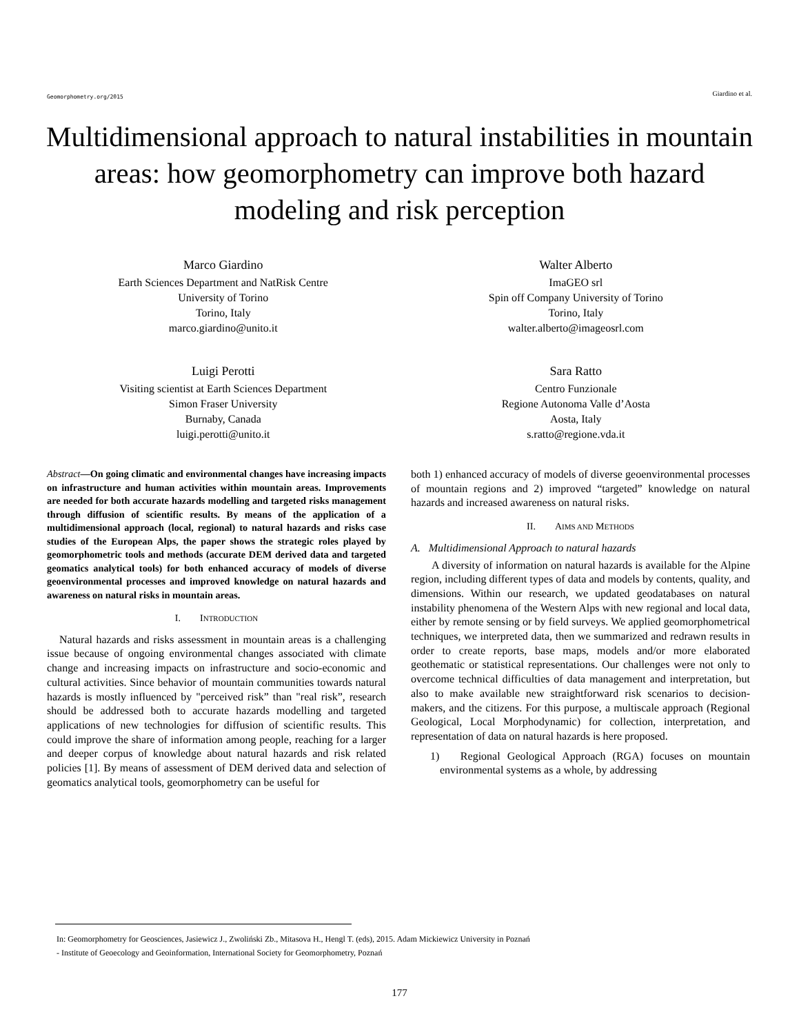Geomorphometry.org/2015 Giardino et al.
Multidimensional approach to natural instabilities in mountain areas: how geomorphometry can improve both hazard modeling and risk perception
Marco Giardino
Earth Sciences Department and NatRisk Centre
University of Torino
Torino, Italy
marco.giardino@unito.it
Walter Alberto
ImaGEO srl
Spin off Company University of Torino
Torino, Italy
walter.alberto@imageosrl.com
Luigi Perotti
Visiting scientist at Earth Sciences Department
Simon Fraser University
Burnaby, Canada
luigi.perotti@unito.it
Sara Ratto
Centro Funzionale
Regione Autonoma Valle d’Aosta
Aosta, Italy
s.ratto@regione.vda.it
Abstract—On going climatic and environmental changes have increasing impacts on infrastructure and human activities within mountain areas. Improvements are needed for both accurate hazards modelling and targeted risks management through diffusion of scientific results. By means of the application of a multidimensional approach (local, regional) to natural hazards and risks case studies of the European Alps, the paper shows the strategic roles played by geomorphometric tools and methods (accurate DEM derived data and targeted geomatics analytical tools) for both enhanced accuracy of models of diverse geoenvironmental processes and improved knowledge on natural hazards and awareness on natural risks in mountain areas.
I. INTRODUCTION
Natural hazards and risks assessment in mountain areas is a challenging issue because of ongoing environmental changes associated with climate change and increasing impacts on infrastructure and socio-economic and cultural activities. Since behavior of mountain communities towards natural hazards is mostly influenced by "perceived risk” than "real risk”, research should be addressed both to accurate hazards modelling and targeted applications of new technologies for diffusion of scientific results. This could improve the share of information among people, reaching for a larger and deeper corpus of knowledge about natural hazards and risk related policies [1]. By means of assessment of DEM derived data and selection of geomatics analytical tools, geomorphometry can be useful for
both 1) enhanced accuracy of models of diverse geoenvironmental processes of mountain regions and 2) improved “targeted” knowledge on natural hazards and increased awareness on natural risks.
II. AIMS AND METHODS
A. Multidimensional Approach to natural hazards
A diversity of information on natural hazards is available for the Alpine region, including different types of data and models by contents, quality, and dimensions. Within our research, we updated geodatabases on natural instability phenomena of the Western Alps with new regional and local data, either by remote sensing or by field surveys. We applied geomorphometrical techniques, we interpreted data, then we summarized and redrawn results in order to create reports, base maps, models and/or more elaborated geothematic or statistical representations. Our challenges were not only to overcome technical difficulties of data management and interpretation, but also to make available new straightforward risk scenarios to decision-makers, and the citizens. For this purpose, a multiscale approach (Regional Geological, Local Morphodynamic) for collection, interpretation, and representation of data on natural hazards is here proposed.
1) Regional Geological Approach (RGA) focuses on mountain environmental systems as a whole, by addressing
In: Geomorphometry for Geosciences, Jasiewicz J., Zwoliński Zb., Mitasova H., Hengl T. (eds), 2015. Adam Mickiewicz University in Poznań
- Institute of Geoecology and Geoinformation, International Society for Geomorphometry, Poznań
177